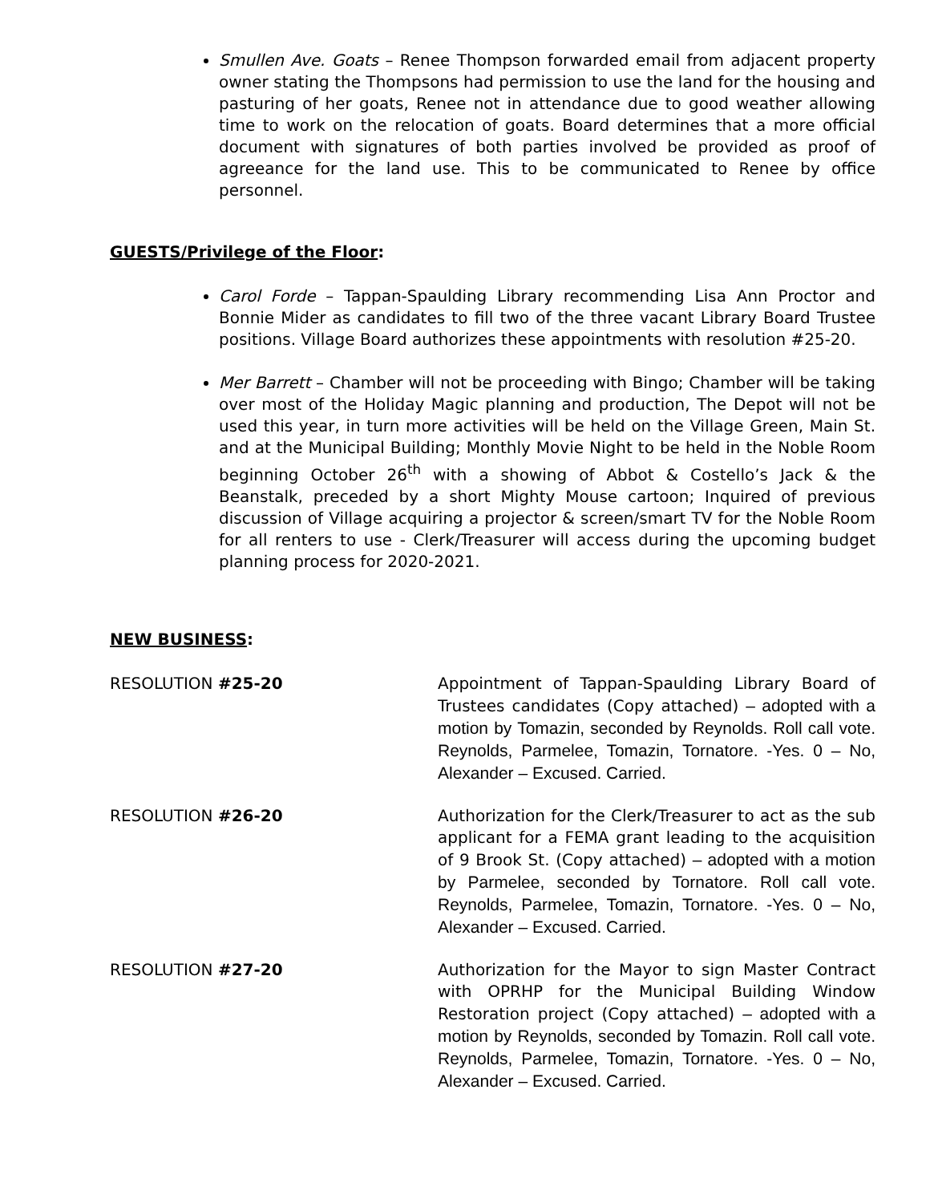Smullen Ave. Goats – Renee Thompson forwarded email from adjacent property owner stating the Thompsons had permission to use the land for the housing and pasturing of her goats, Renee not in attendance due to good weather allowing time to work on the relocation of goats. Board determines that a more official document with signatures of both parties involved be provided as proof of agreeance for the land use. This to be communicated to Renee by office personnel.
GUESTS/Privilege of the Floor:
Carol Forde – Tappan-Spaulding Library recommending Lisa Ann Proctor and Bonnie Mider as candidates to fill two of the three vacant Library Board Trustee positions. Village Board authorizes these appointments with resolution #25-20.
Mer Barrett – Chamber will not be proceeding with Bingo; Chamber will be taking over most of the Holiday Magic planning and production, The Depot will not be used this year, in turn more activities will be held on the Village Green, Main St. and at the Municipal Building; Monthly Movie Night to be held in the Noble Room beginning October 26<sup>th</sup> with a showing of Abbot & Costello’s Jack & the Beanstalk, preceded by a short Mighty Mouse cartoon; Inquired of previous discussion of Village acquiring a projector & screen/smart TV for the Noble Room for all renters to use - Clerk/Treasurer will access during the upcoming budget planning process for 2020-2021.
NEW BUSINESS:
RESOLUTION #25-20 Appointment of Tappan-Spaulding Library Board of Trustees candidates (Copy attached) – adopted with a motion by Tomazin, seconded by Reynolds. Roll call vote. Reynolds, Parmelee, Tomazin, Tornatore. -Yes. 0 – No, Alexander – Excused. Carried.
RESOLUTION #26-20 Authorization for the Clerk/Treasurer to act as the sub applicant for a FEMA grant leading to the acquisition of 9 Brook St. (Copy attached) – adopted with a motion by Parmelee, seconded by Tornatore. Roll call vote. Reynolds, Parmelee, Tomazin, Tornatore. -Yes. 0 – No, Alexander – Excused. Carried.
RESOLUTION #27-20 Authorization for the Mayor to sign Master Contract with OPRHP for the Municipal Building Window Restoration project (Copy attached) – adopted with a motion by Reynolds, seconded by Tomazin. Roll call vote. Reynolds, Parmelee, Tomazin, Tornatore. -Yes. 0 – No, Alexander – Excused. Carried.